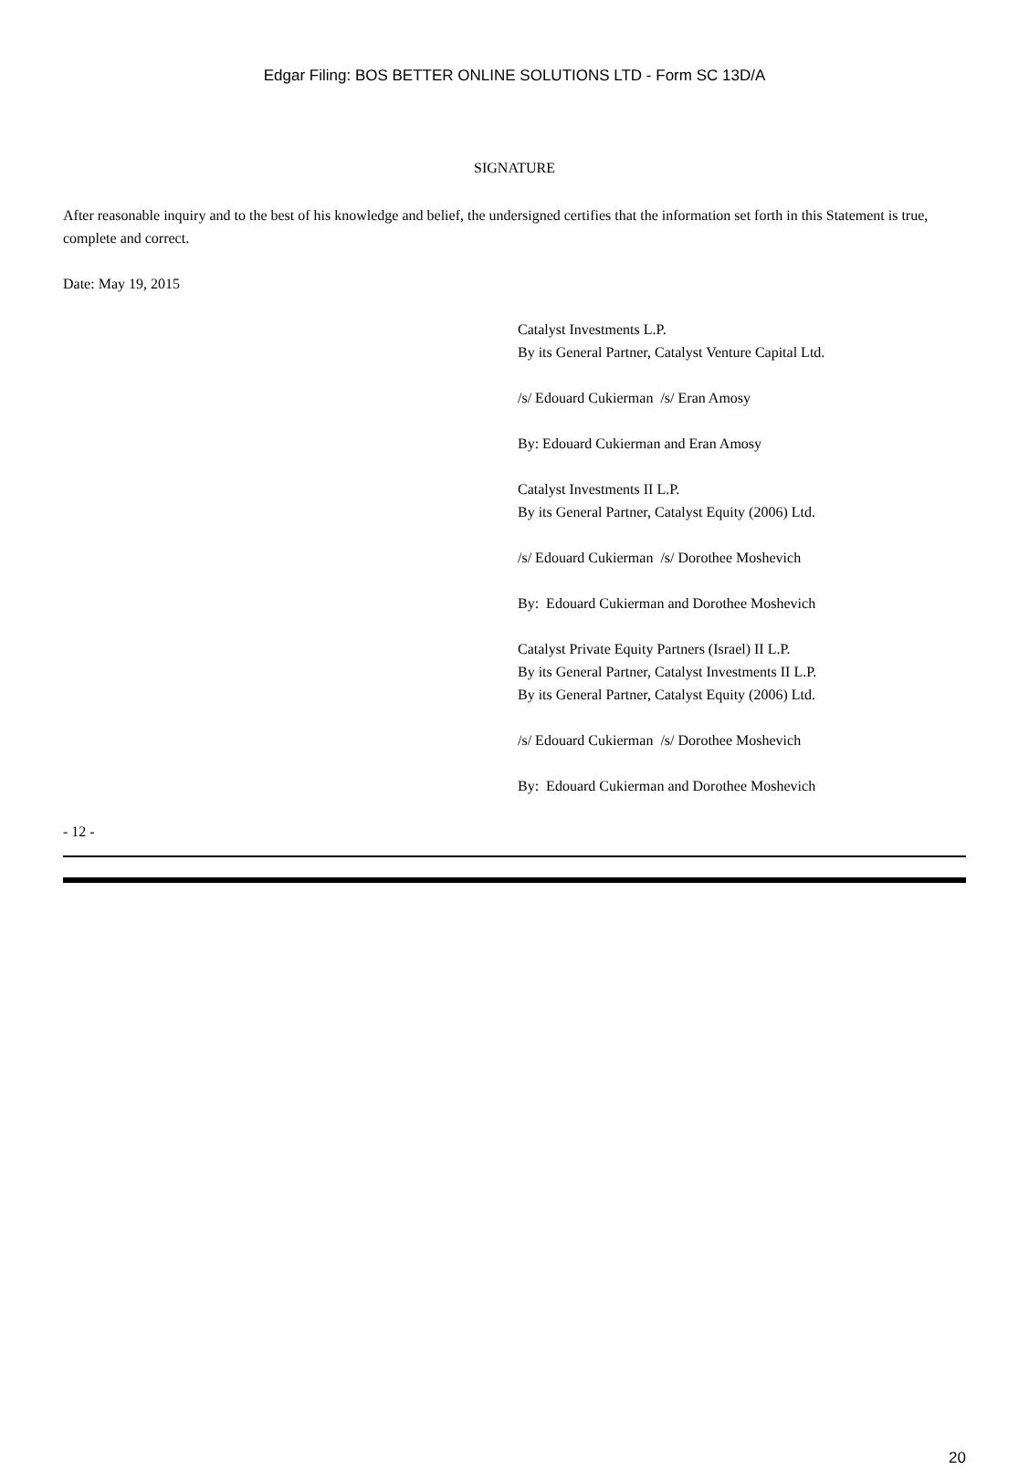Edgar Filing: BOS BETTER ONLINE SOLUTIONS LTD - Form SC 13D/A
SIGNATURE
After reasonable inquiry and to the best of his knowledge and belief, the undersigned certifies that the information set forth in this Statement is true, complete and correct.
Date: May 19, 2015
Catalyst Investments L.P.
By its General Partner, Catalyst Venture Capital Ltd.
/s/ Edouard Cukierman /s/ Eran Amosy
By: Edouard Cukierman and Eran Amosy
Catalyst Investments II L.P.
By its General Partner, Catalyst Equity (2006) Ltd.
/s/ Edouard Cukierman /s/ Dorothee Moshevich
By: Edouard Cukierman and Dorothee Moshevich
Catalyst Private Equity Partners (Israel) II L.P.
By its General Partner, Catalyst Investments II L.P.
By its General Partner, Catalyst Equity (2006) Ltd.
/s/ Edouard Cukierman /s/ Dorothee Moshevich
By: Edouard Cukierman and Dorothee Moshevich
- 12 -
20